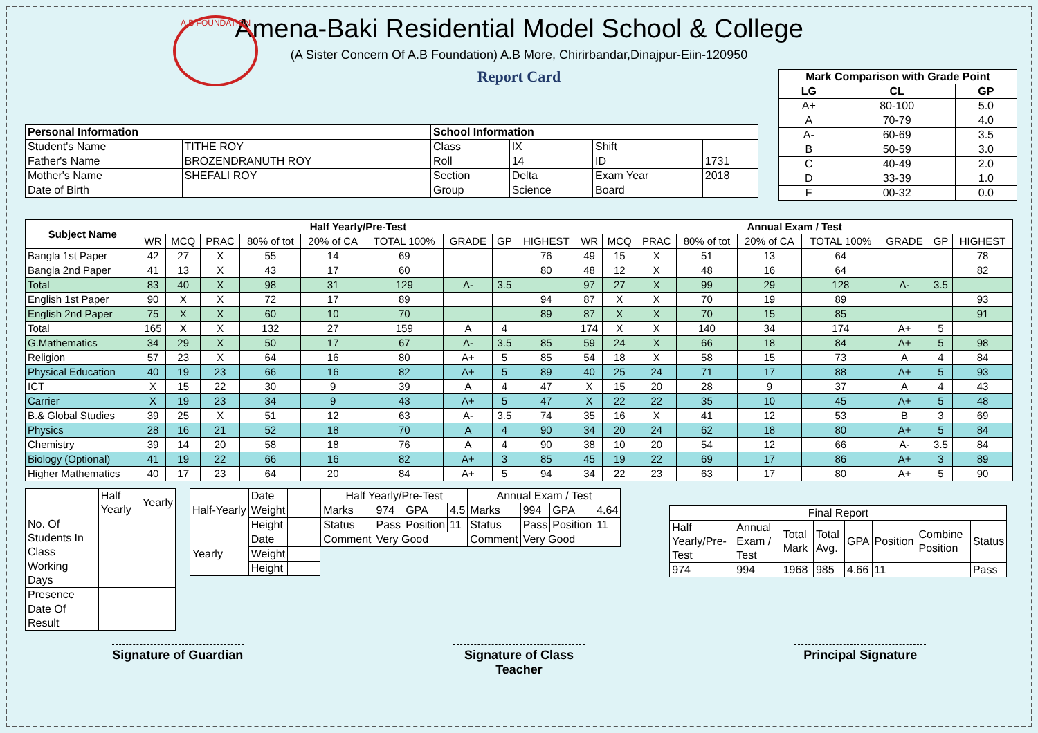A.B FOUNDATION
Amena-Baki Residential Model School & College
(A Sister Concern Of A.B Foundation) A.B More, Chirirbandar,Dinajpur-Eiin-120950
Report Card
| Mark Comparison with Grade Point | | |
| --- | --- | --- |
| LG | CL | GP |
| A+ | 80-100 | 5.0 |
| A | 70-79 | 4.0 |
| A- | 60-69 | 3.5 |
| B | 50-59 | 3.0 |
| C | 40-49 | 2.0 |
| D | 33-39 | 1.0 |
| F | 00-32 | 0.0 |
| Personal Information | | School Information | | | |
| --- | --- | --- | --- | --- | --- |
| Student's Name | TITHE ROY | Class | IX | Shift | |
| Father's Name | BROZENDRANUTH ROY | Roll | 14 | ID | 1731 |
| Mother's Name | SHEFALI ROY | Section | Delta | Exam Year | 2018 |
| Date of Birth | | Group | Science | Board | |
| Subject Name | Half Yearly/Pre-Test | | | | | | | | | Annual Exam / Test | | | | | | | | |
| --- | --- | --- | --- | --- | --- | --- | --- | --- | --- | --- | --- | --- | --- | --- | --- | --- | --- | --- |
| | WR | MCQ | PRAC | 80% of tot | 20% of CA | TOTAL 100% | GRADE | GP | HIGHEST | WR | MCQ | PRAC | 80% of tot | 20% of CA | TOTAL 100% | GRADE | GP | HIGHEST |
| Bangla 1st Paper | 42 | 27 | X | 55 | 14 | 69 | | | 76 | 49 | 15 | X | 51 | 13 | 64 | | | 78 |
| Bangla 2nd Paper | 41 | 13 | X | 43 | 17 | 60 | | | 80 | 48 | 12 | X | 48 | 16 | 64 | | | 82 |
| Total | 83 | 40 | X | 98 | 31 | 129 | A- | 3.5 | | 97 | 27 | X | 99 | 29 | 128 | A- | 3.5 | |
| English 1st Paper | 90 | X | X | 72 | 17 | 89 | | | 94 | 87 | X | X | 70 | 19 | 89 | | | 93 |
| English 2nd Paper | 75 | X | X | 60 | 10 | 70 | | | 89 | 87 | X | X | 70 | 15 | 85 | | | 91 |
| Total | 165 | X | X | 132 | 27 | 159 | A | 4 | | 174 | X | X | 140 | 34 | 174 | A+ | 5 | |
| G.Mathematics | 34 | 29 | X | 50 | 17 | 67 | A- | 3.5 | 85 | 59 | 24 | X | 66 | 18 | 84 | A+ | 5 | 98 |
| Religion | 57 | 23 | X | 64 | 16 | 80 | A+ | 5 | 85 | 54 | 18 | X | 58 | 15 | 73 | A | 4 | 84 |
| Physical Education | 40 | 19 | 23 | 66 | 16 | 82 | A+ | 5 | 89 | 40 | 25 | 24 | 71 | 17 | 88 | A+ | 5 | 93 |
| ICT | X | 15 | 22 | 30 | 9 | 39 | A | 4 | 47 | X | 15 | 20 | 28 | 9 | 37 | A | 4 | 43 |
| Carrier | X | 19 | 23 | 34 | 9 | 43 | A+ | 5 | 47 | X | 22 | 22 | 35 | 10 | 45 | A+ | 5 | 48 |
| B.& Global Studies | 39 | 25 | X | 51 | 12 | 63 | A- | 3.5 | 74 | 35 | 16 | X | 41 | 12 | 53 | B | 3 | 69 |
| Physics | 28 | 16 | 21 | 52 | 18 | 70 | A | 4 | 90 | 34 | 20 | 24 | 62 | 18 | 80 | A+ | 5 | 84 |
| Chemistry | 39 | 14 | 20 | 58 | 18 | 76 | A | 4 | 90 | 38 | 10 | 20 | 54 | 12 | 66 | A- | 3.5 | 84 |
| Biology (Optional) | 41 | 19 | 22 | 66 | 16 | 82 | A+ | 3 | 85 | 45 | 19 | 22 | 69 | 17 | 86 | A+ | 3 | 89 |
| Higher Mathematics | 40 | 17 | 23 | 64 | 20 | 84 | A+ | 5 | 94 | 34 | 22 | 23 | 63 | 17 | 80 | A+ | 5 | 90 |
| | Half Yearly | Yearly |
| No. Of Students In Class | | |
| Working Days | | |
| Presence | | |
| Date Of Result | | |
| Half-Yearly | Date | |
| | Weight | |
| | Height | |
| Yearly | Date | |
| | Weight | |
| | Height | |
| Half Yearly/Pre-Test | | | | Annual Exam / Test | | | |
| Marks | 974 | GPA | 4.5 | Marks | 994 | GPA | 4.64 |
| Status | Pass | Position | 11 | Status | Pass | Position | 11 |
| Comment | Very Good | | | Comment | Very Good | | |
| Final Report | | | | | | | |
| Half Yearly/Pre-Test | Annual Exam / Test | Total Mark | Total Avg. | GPA | Position | Combine Position | Status |
| 974 | 994 | 1968 | 985 | 4.66 | 11 | | Pass |
Signature of Guardian Signature of Class Teacher Principal Signature